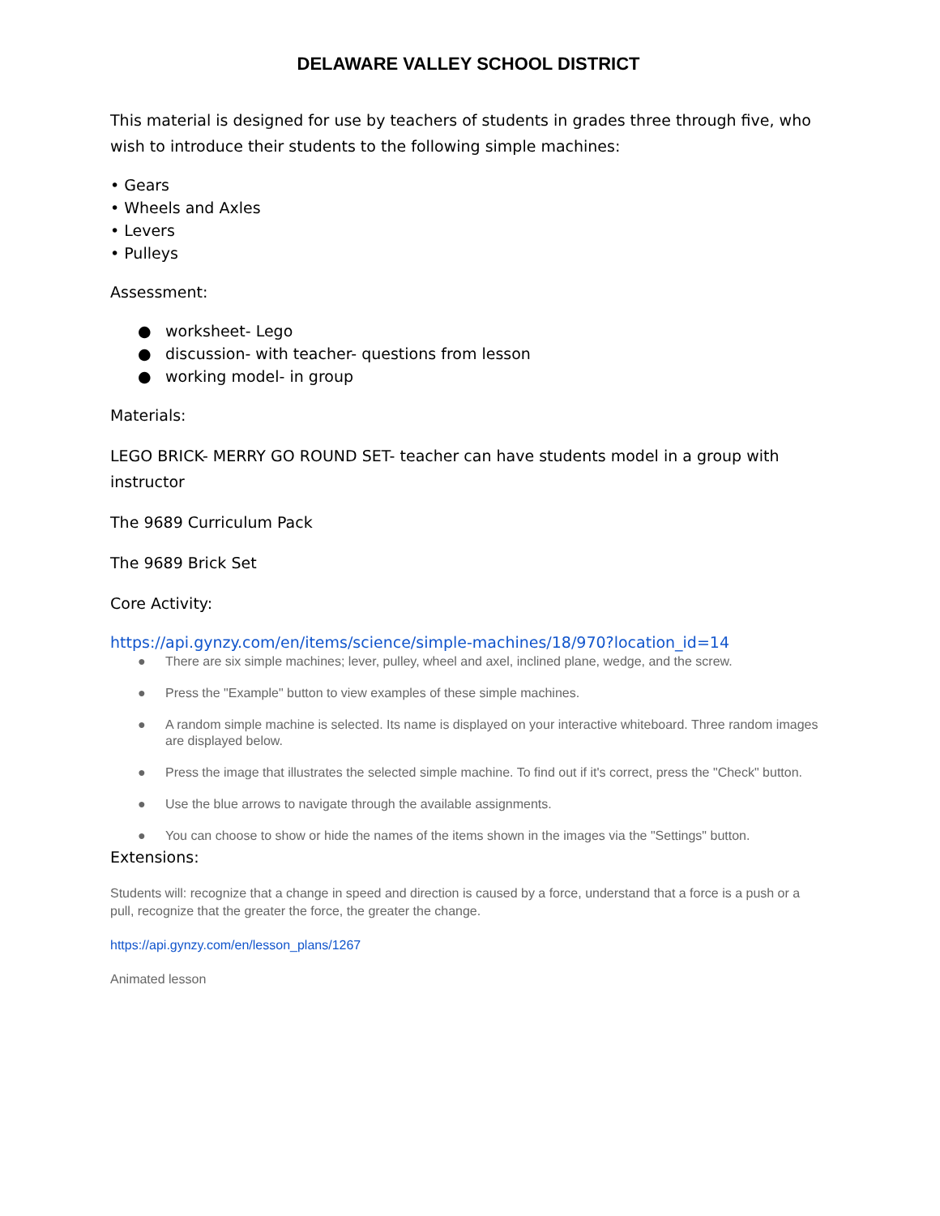DELAWARE VALLEY SCHOOL DISTRICT
This material is designed for use by teachers of students in grades three through five, who wish to introduce their students to the following simple machines:
• Gears
• Wheels and Axles
• Levers
• Pulleys
Assessment:
● worksheet- Lego
● discussion- with teacher- questions from lesson
● working model- in group
Materials:
LEGO BRICK- MERRY GO ROUND SET- teacher can have students model in a group with instructor
The 9689 Curriculum Pack
The 9689 Brick Set
Core Activity:
https://api.gynzy.com/en/items/science/simple-machines/18/970?location_id=14
● There are six simple machines; lever, pulley, wheel and axel, inclined plane, wedge, and the screw.
● Press the "Example" button to view examples of these simple machines.
● A random simple machine is selected. Its name is displayed on your interactive whiteboard. Three random images are displayed below.
● Press the image that illustrates the selected simple machine. To find out if it's correct, press the "Check" button.
● Use the blue arrows to navigate through the available assignments.
● You can choose to show or hide the names of the items shown in the images via the "Settings" button.
Extensions:
Students will: recognize that a change in speed and direction is caused by a force, understand that a force is a push or a pull, recognize that the greater the force, the greater the change.
https://api.gynzy.com/en/lesson_plans/1267
Animated lesson